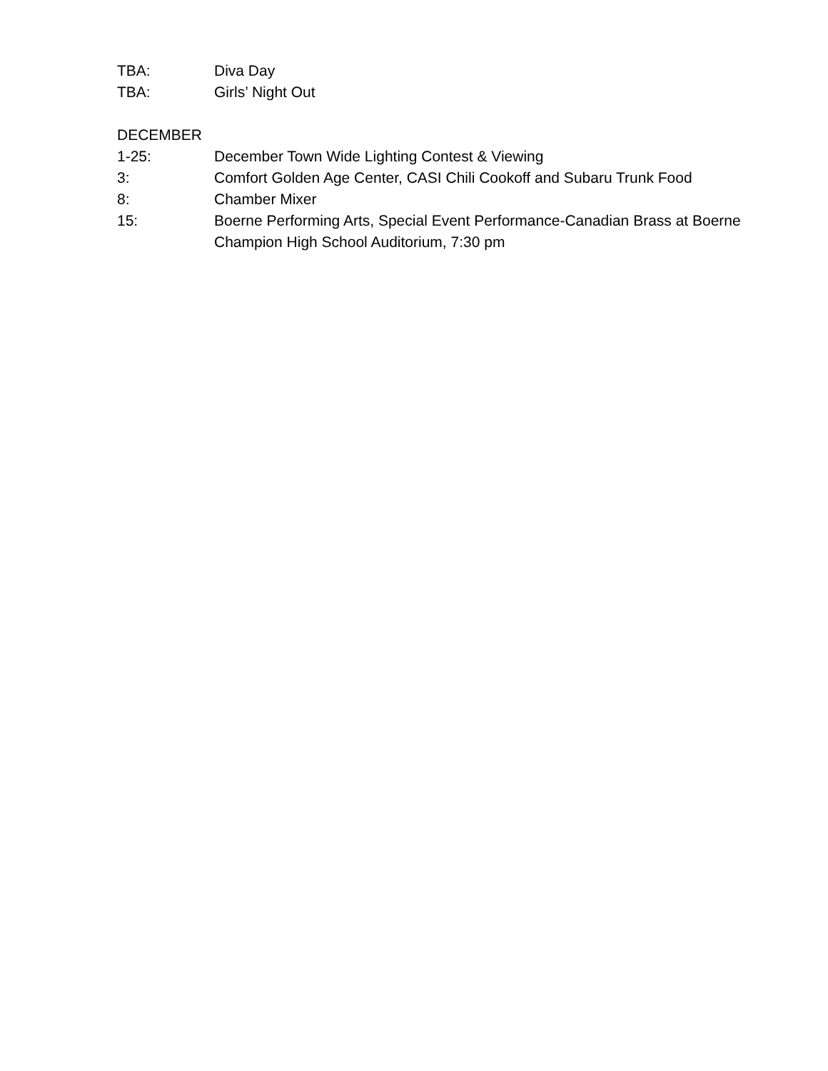TBA: Diva Day
TBA: Girls’ Night Out
DECEMBER
1-25: December Town Wide Lighting Contest & Viewing
3: Comfort Golden Age Center, CASI Chili Cookoff and Subaru Trunk Food
8: Chamber Mixer
15: Boerne Performing Arts, Special Event Performance-Canadian Brass at Boerne Champion High School Auditorium, 7:30 pm